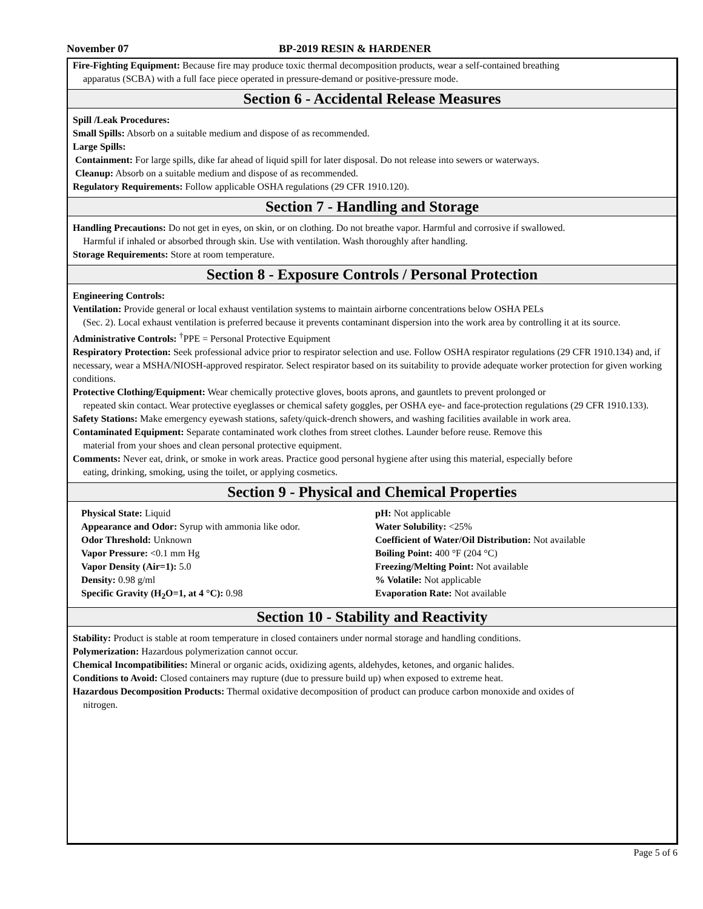November 07 BP-2019 RESIN & HARDENER
Fire-Fighting Equipment: Because fire may produce toxic thermal decomposition products, wear a self-contained breathing
apparatus (SCBA) with a full face piece operated in pressure-demand or positive-pressure mode.
Section 6 - Accidental Release Measures
Spill /Leak Procedures:
Small Spills: Absorb on a suitable medium and dispose of as recommended.
Large Spills:
Containment: For large spills, dike far ahead of liquid spill for later disposal. Do not release into sewers or waterways.
Cleanup: Absorb on a suitable medium and dispose of as recommended.
Regulatory Requirements: Follow applicable OSHA regulations (29 CFR 1910.120).
Section 7 - Handling and Storage
Handling Precautions: Do not get in eyes, on skin, or on clothing. Do not breathe vapor. Harmful and corrosive if swallowed.
Harmful if inhaled or absorbed through skin. Use with ventilation. Wash thoroughly after handling.
Storage Requirements: Store at room temperature.
Section 8 - Exposure Controls / Personal Protection
Engineering Controls:
Ventilation: Provide general or local exhaust ventilation systems to maintain airborne concentrations below OSHA PELs
(Sec. 2). Local exhaust ventilation is preferred because it prevents contaminant dispersion into the work area by controlling it at its source.
Administrative Controls: <sup>†</sup>PPE = Personal Protective Equipment
Respiratory Protection: Seek professional advice prior to respirator selection and use. Follow OSHA respirator regulations (29 CFR 1910.134) and, if necessary, wear a MSHA/NIOSH-approved respirator. Select respirator based on its suitability to provide adequate worker protection for given working conditions.
Protective Clothing/Equipment: Wear chemically protective gloves, boots aprons, and gauntlets to prevent prolonged or
repeated skin contact. Wear protective eyeglasses or chemical safety goggles, per OSHA eye- and face-protection regulations (29 CFR 1910.133).
Safety Stations: Make emergency eyewash stations, safety/quick-drench showers, and washing facilities available in work area.
Contaminated Equipment: Separate contaminated work clothes from street clothes. Launder before reuse. Remove this
material from your shoes and clean personal protective equipment.
Comments: Never eat, drink, or smoke in work areas. Practice good personal hygiene after using this material, especially before
eating, drinking, smoking, using the toilet, or applying cosmetics.
Section 9 - Physical and Chemical Properties
Physical State: Liquid
Appearance and Odor: Syrup with ammonia like odor.
Odor Threshold: Unknown
Vapor Pressure: <0.1 mm Hg
Vapor Density (Air=1): 5.0
Density: 0.98 g/ml
Specific Gravity (H<sub>2</sub>O=1, at 4 °C): 0.98
pH: Not applicable
Water Solubility: <25%
Coefficient of Water/Oil Distribution: Not available
Boiling Point: 400 °F (204 °C)
Freezing/Melting Point: Not available
% Volatile: Not applicable
Evaporation Rate: Not available
Section 10 - Stability and Reactivity
Stability: Product is stable at room temperature in closed containers under normal storage and handling conditions.
Polymerization: Hazardous polymerization cannot occur.
Chemical Incompatibilities: Mineral or organic acids, oxidizing agents, aldehydes, ketones, and organic halides.
Conditions to Avoid: Closed containers may rupture (due to pressure build up) when exposed to extreme heat.
Hazardous Decomposition Products: Thermal oxidative decomposition of product can produce carbon monoxide and oxides of
nitrogen.
Page 5 of 6